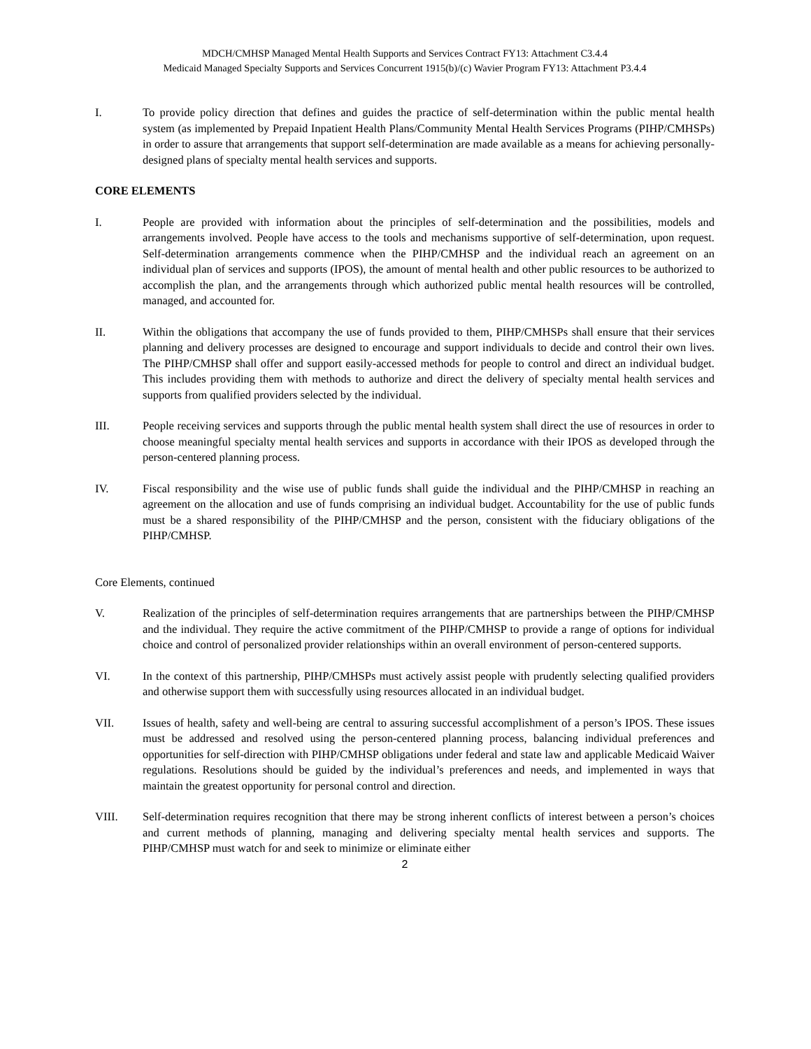MDCH/CMHSP Managed Mental Health Supports and Services Contract FY13: Attachment C3.4.4
Medicaid Managed Specialty Supports and Services Concurrent 1915(b)/(c) Wavier Program FY13: Attachment P3.4.4
I. To provide policy direction that defines and guides the practice of self-determination within the public mental health system (as implemented by Prepaid Inpatient Health Plans/Community Mental Health Services Programs (PIHP/CMHSPs) in order to assure that arrangements that support self-determination are made available as a means for achieving personally-designed plans of specialty mental health services and supports.
CORE ELEMENTS
I. People are provided with information about the principles of self-determination and the possibilities, models and arrangements involved. People have access to the tools and mechanisms supportive of self-determination, upon request. Self-determination arrangements commence when the PIHP/CMHSP and the individual reach an agreement on an individual plan of services and supports (IPOS), the amount of mental health and other public resources to be authorized to accomplish the plan, and the arrangements through which authorized public mental health resources will be controlled, managed, and accounted for.
II. Within the obligations that accompany the use of funds provided to them, PIHP/CMHSPs shall ensure that their services planning and delivery processes are designed to encourage and support individuals to decide and control their own lives. The PIHP/CMHSP shall offer and support easily-accessed methods for people to control and direct an individual budget. This includes providing them with methods to authorize and direct the delivery of specialty mental health services and supports from qualified providers selected by the individual.
III. People receiving services and supports through the public mental health system shall direct the use of resources in order to choose meaningful specialty mental health services and supports in accordance with their IPOS as developed through the person-centered planning process.
IV. Fiscal responsibility and the wise use of public funds shall guide the individual and the PIHP/CMHSP in reaching an agreement on the allocation and use of funds comprising an individual budget. Accountability for the use of public funds must be a shared responsibility of the PIHP/CMHSP and the person, consistent with the fiduciary obligations of the PIHP/CMHSP.
Core Elements, continued
V. Realization of the principles of self-determination requires arrangements that are partnerships between the PIHP/CMHSP and the individual. They require the active commitment of the PIHP/CMHSP to provide a range of options for individual choice and control of personalized provider relationships within an overall environment of person-centered supports.
VI. In the context of this partnership, PIHP/CMHSPs must actively assist people with prudently selecting qualified providers and otherwise support them with successfully using resources allocated in an individual budget.
VII. Issues of health, safety and well-being are central to assuring successful accomplishment of a person’s IPOS. These issues must be addressed and resolved using the person-centered planning process, balancing individual preferences and opportunities for self-direction with PIHP/CMHSP obligations under federal and state law and applicable Medicaid Waiver regulations. Resolutions should be guided by the individual’s preferences and needs, and implemented in ways that maintain the greatest opportunity for personal control and direction.
VIII. Self-determination requires recognition that there may be strong inherent conflicts of interest between a person’s choices and current methods of planning, managing and delivering specialty mental health services and supports. The PIHP/CMHSP must watch for and seek to minimize or eliminate either
2